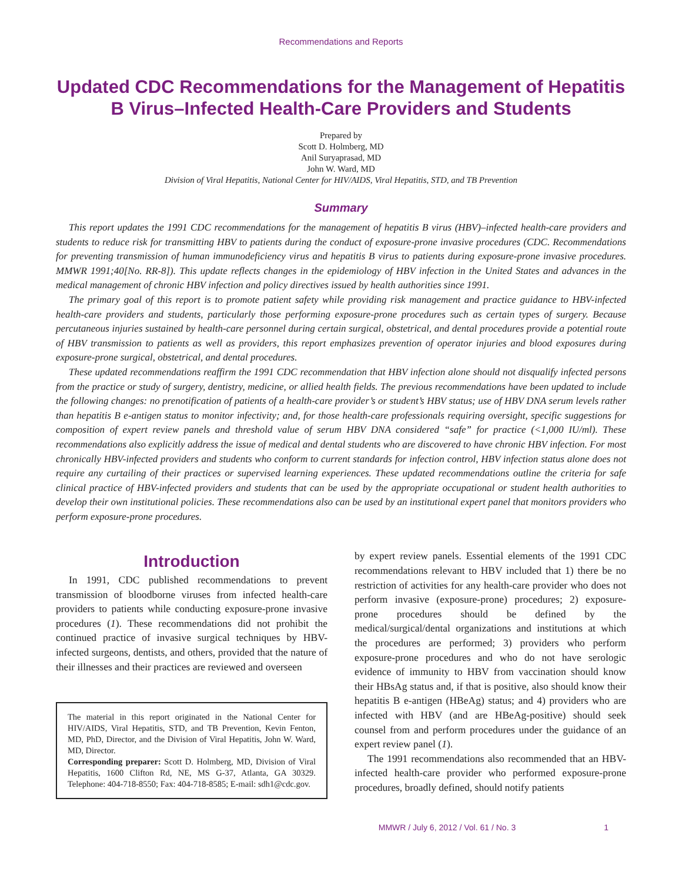Recommendations and Reports
Updated CDC Recommendations for the Management of Hepatitis B Virus–Infected Health-Care Providers and Students
Prepared by
Scott D. Holmberg, MD
Anil Suryaprasad, MD
John W. Ward, MD
Division of Viral Hepatitis, National Center for HIV/AIDS, Viral Hepatitis, STD, and TB Prevention
Summary
This report updates the 1991 CDC recommendations for the management of hepatitis B virus (HBV)–infected health-care providers and students to reduce risk for transmitting HBV to patients during the conduct of exposure-prone invasive procedures (CDC. Recommendations for preventing transmission of human immunodeficiency virus and hepatitis B virus to patients during exposure-prone invasive procedures. MMWR 1991;40[No. RR-8]). This update reflects changes in the epidemiology of HBV infection in the United States and advances in the medical management of chronic HBV infection and policy directives issued by health authorities since 1991.
The primary goal of this report is to promote patient safety while providing risk management and practice guidance to HBV-infected health-care providers and students, particularly those performing exposure-prone procedures such as certain types of surgery. Because percutaneous injuries sustained by health-care personnel during certain surgical, obstetrical, and dental procedures provide a potential route of HBV transmission to patients as well as providers, this report emphasizes prevention of operator injuries and blood exposures during exposure-prone surgical, obstetrical, and dental procedures.
These updated recommendations reaffirm the 1991 CDC recommendation that HBV infection alone should not disqualify infected persons from the practice or study of surgery, dentistry, medicine, or allied health fields. The previous recommendations have been updated to include the following changes: no prenotification of patients of a health-care provider’s or student’s HBV status; use of HBV DNA serum levels rather than hepatitis B e-antigen status to monitor infectivity; and, for those health-care professionals requiring oversight, specific suggestions for composition of expert review panels and threshold value of serum HBV DNA considered “safe” for practice (<1,000 IU/ml). These recommendations also explicitly address the issue of medical and dental students who are discovered to have chronic HBV infection. For most chronically HBV-infected providers and students who conform to current standards for infection control, HBV infection status alone does not require any curtailing of their practices or supervised learning experiences. These updated recommendations outline the criteria for safe clinical practice of HBV-infected providers and students that can be used by the appropriate occupational or student health authorities to develop their own institutional policies. These recommendations also can be used by an institutional expert panel that monitors providers who perform exposure-prone procedures.
Introduction
In 1991, CDC published recommendations to prevent transmission of bloodborne viruses from infected health-care providers to patients while conducting exposure-prone invasive procedures (1). These recommendations did not prohibit the continued practice of invasive surgical techniques by HBV-infected surgeons, dentists, and others, provided that the nature of their illnesses and their practices are reviewed and overseen
The material in this report originated in the National Center for HIV/AIDS, Viral Hepatitis, STD, and TB Prevention, Kevin Fenton, MD, PhD, Director, and the Division of Viral Hepatitis, John W. Ward, MD, Director.
Corresponding preparer: Scott D. Holmberg, MD, Division of Viral Hepatitis, 1600 Clifton Rd, NE, MS G-37, Atlanta, GA 30329. Telephone: 404-718-8550; Fax: 404-718-8585; E-mail: sdh1@cdc.gov.
by expert review panels. Essential elements of the 1991 CDC recommendations relevant to HBV included that 1) there be no restriction of activities for any health-care provider who does not perform invasive (exposure-prone) procedures; 2) exposure-prone procedures should be defined by the medical/surgical/dental organizations and institutions at which the procedures are performed; 3) providers who perform exposure-prone procedures and who do not have serologic evidence of immunity to HBV from vaccination should know their HBsAg status and, if that is positive, also should know their hepatitis B e-antigen (HBeAg) status; and 4) providers who are infected with HBV (and are HBeAg-positive) should seek counsel from and perform procedures under the guidance of an expert review panel (1).
The 1991 recommendations also recommended that an HBV-infected health-care provider who performed exposure-prone procedures, broadly defined, should notify patients
MMWR / July 6, 2012 / Vol. 61 / No. 3 1